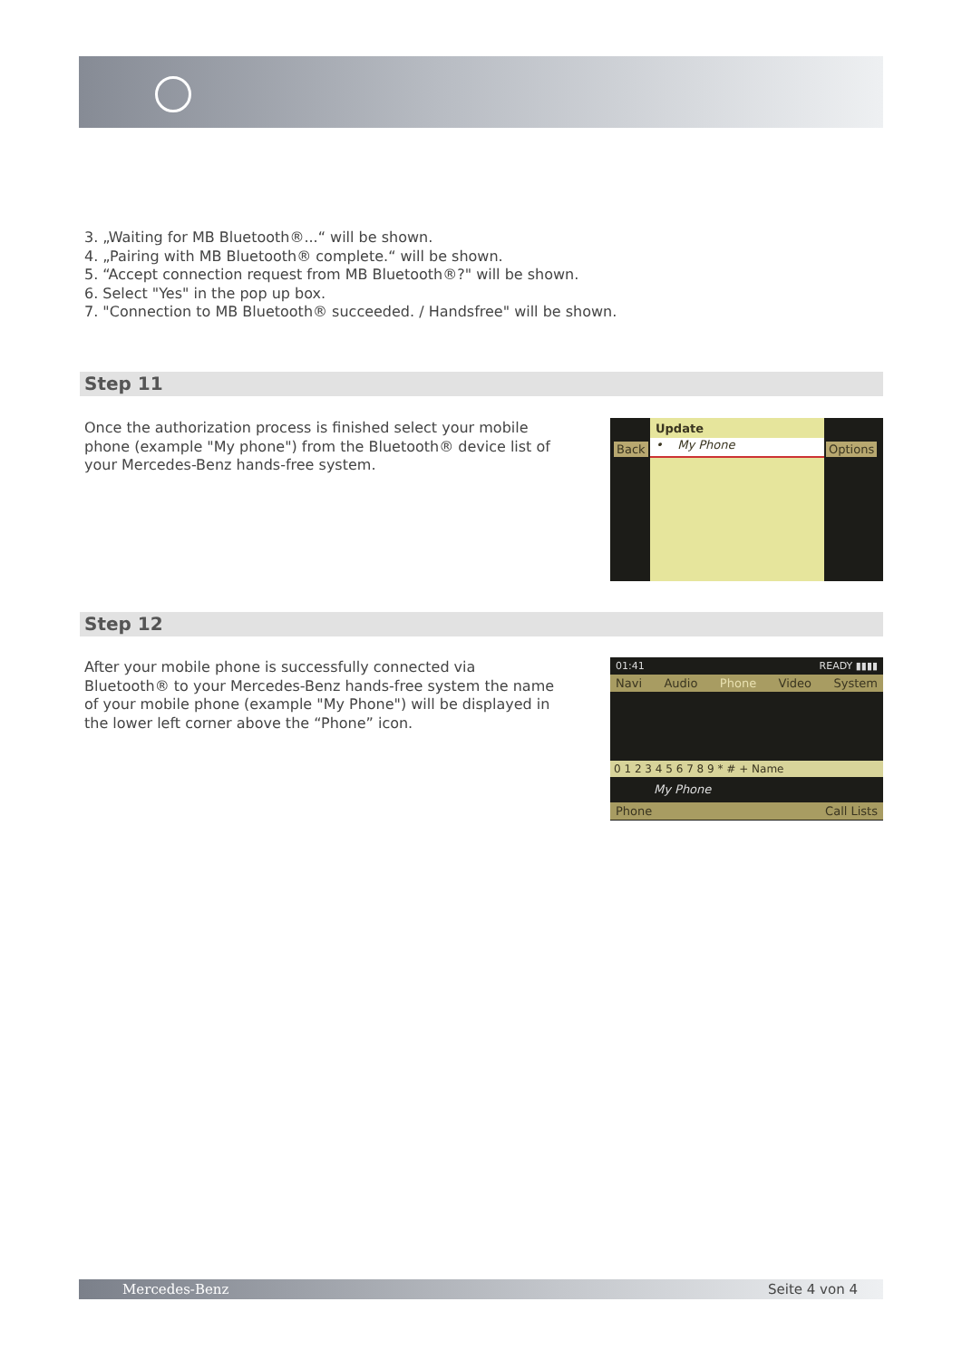3. „Waiting for MB Bluetooth®...“ will be shown.
4. „Pairing with MB Bluetooth® complete.“ will be shown.
5. “Accept connection request from MB Bluetooth®?" will be shown.
6. Select "Yes" in the pop up box.
7. "Connection to MB Bluetooth® succeeded. / Handsfree" will be shown.
Step 11
Once the authorization process is finished select your mobile phone (example "My phone") from the Bluetooth® device list of your Mercedes-Benz hands-free system.
Update
Back • My Phone Options
Step 12
After your mobile phone is successfully connected via Bluetooth® to your Mercedes-Benz hands-free system the name of your mobile phone (example "My Phone") will be displayed in the lower left corner above the “Phone” icon.
01:41 READY ▮▮▮▮
Navi Audio Phone Video System
0 1 2 3 4 5 6 7 8 9 * # + Name
My Phone
Phone Call Lists
Mercedes-Benz Seite 4 von 4